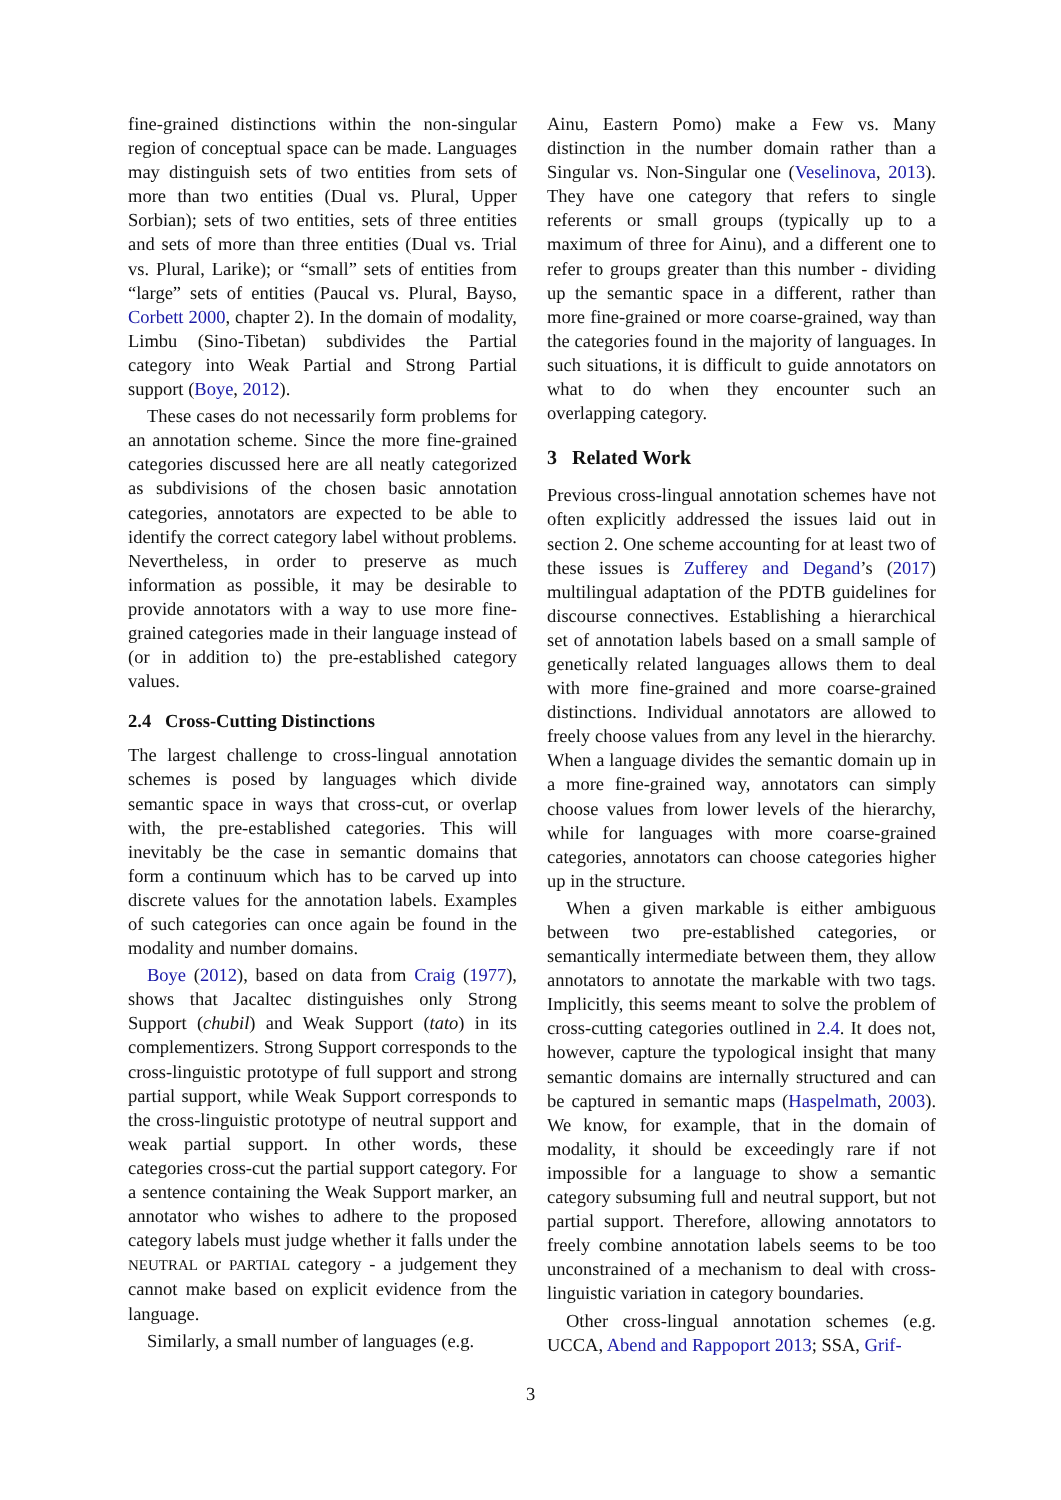fine-grained distinctions within the non-singular region of conceptual space can be made. Languages may distinguish sets of two entities from sets of more than two entities (Dual vs. Plural, Upper Sorbian); sets of two entities, sets of three entities and sets of more than three entities (Dual vs. Trial vs. Plural, Larike); or “small” sets of entities from “large” sets of entities (Paucal vs. Plural, Bayso, Corbett 2000, chapter 2). In the domain of modality, Limbu (Sino-Tibetan) subdivides the Partial category into Weak Partial and Strong Partial support (Boye, 2012).
These cases do not necessarily form problems for an annotation scheme. Since the more fine-grained categories discussed here are all neatly categorized as subdivisions of the chosen basic annotation categories, annotators are expected to be able to identify the correct category label without problems. Nevertheless, in order to preserve as much information as possible, it may be desirable to provide annotators with a way to use more fine-grained categories made in their language instead of (or in addition to) the pre-established category values.
2.4 Cross-Cutting Distinctions
The largest challenge to cross-lingual annotation schemes is posed by languages which divide semantic space in ways that cross-cut, or overlap with, the pre-established categories. This will inevitably be the case in semantic domains that form a continuum which has to be carved up into discrete values for the annotation labels. Examples of such categories can once again be found in the modality and number domains.
Boye (2012), based on data from Craig (1977), shows that Jacaltec distinguishes only Strong Support (chubil) and Weak Support (tato) in its complementizers. Strong Support corresponds to the cross-linguistic prototype of full support and strong partial support, while Weak Support corresponds to the cross-linguistic prototype of neutral support and weak partial support. In other words, these categories cross-cut the partial support category. For a sentence containing the Weak Support marker, an annotator who wishes to adhere to the proposed category labels must judge whether it falls under the NEUTRAL or PARTIAL category - a judgement they cannot make based on explicit evidence from the language.
Similarly, a small number of languages (e.g.
Ainu, Eastern Pomo) make a Few vs. Many distinction in the number domain rather than a Singular vs. Non-Singular one (Veselinova, 2013). They have one category that refers to single referents or small groups (typically up to a maximum of three for Ainu), and a different one to refer to groups greater than this number - dividing up the semantic space in a different, rather than more fine-grained or more coarse-grained, way than the categories found in the majority of languages. In such situations, it is difficult to guide annotators on what to do when they encounter such an overlapping category.
3 Related Work
Previous cross-lingual annotation schemes have not often explicitly addressed the issues laid out in section 2. One scheme accounting for at least two of these issues is Zufferey and Degand’s (2017) multilingual adaptation of the PDTB guidelines for discourse connectives. Establishing a hierarchical set of annotation labels based on a small sample of genetically related languages allows them to deal with more fine-grained and more coarse-grained distinctions. Individual annotators are allowed to freely choose values from any level in the hierarchy. When a language divides the semantic domain up in a more fine-grained way, annotators can simply choose values from lower levels of the hierarchy, while for languages with more coarse-grained categories, annotators can choose categories higher up in the structure.
When a given markable is either ambiguous between two pre-established categories, or semantically intermediate between them, they allow annotators to annotate the markable with two tags. Implicitly, this seems meant to solve the problem of cross-cutting categories outlined in 2.4. It does not, however, capture the typological insight that many semantic domains are internally structured and can be captured in semantic maps (Haspelmath, 2003). We know, for example, that in the domain of modality, it should be exceedingly rare if not impossible for a language to show a semantic category subsuming full and neutral support, but not partial support. Therefore, allowing annotators to freely combine annotation labels seems to be too unconstrained of a mechanism to deal with cross-linguistic variation in category boundaries.
Other cross-lingual annotation schemes (e.g. UCCA, Abend and Rappoport 2013; SSA, Grif-
3